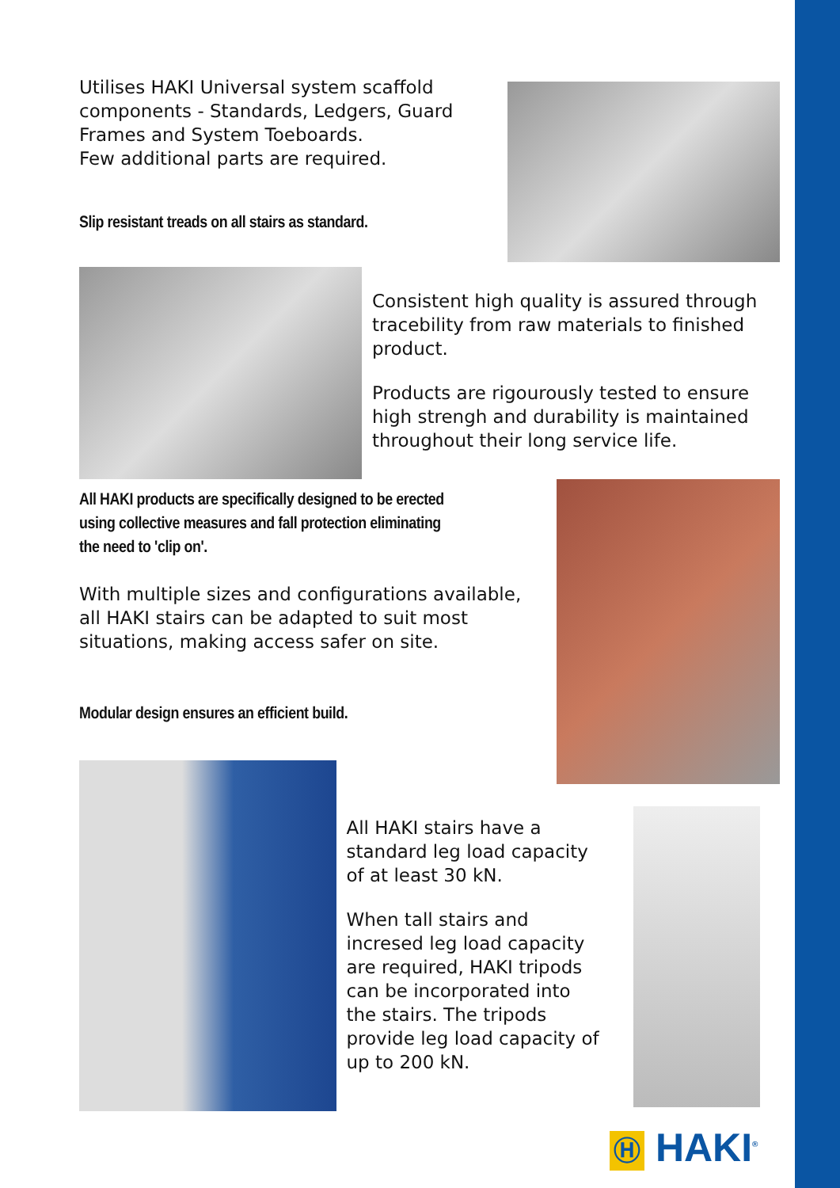Utilises HAKI Universal system scaffold components - Standards, Ledgers, Guard Frames and System Toeboards.
Few additional parts are required.
Slip resistant treads on all stairs as standard.
Consistent high quality is assured through tracebility from raw materials to finished product.
Products are rigourously tested to ensure high strengh and durability is maintained throughout their long service life.
All HAKI products are specifically designed to be erected using collective measures and fall protection eliminating the need to 'clip on'.
With multiple sizes and configurations available, all HAKI stairs can be adapted to suit most situations, making access safer on site.
Modular design ensures an efficient build.
All HAKI stairs have a standard leg load capacity of at least 30 kN.
When tall stairs and incresed leg load capacity are required, HAKI tripods can be incorporated into the stairs. The tripods provide leg load capacity of up to 200 kN.
Ⓗ HAKI<sup>®</sup>